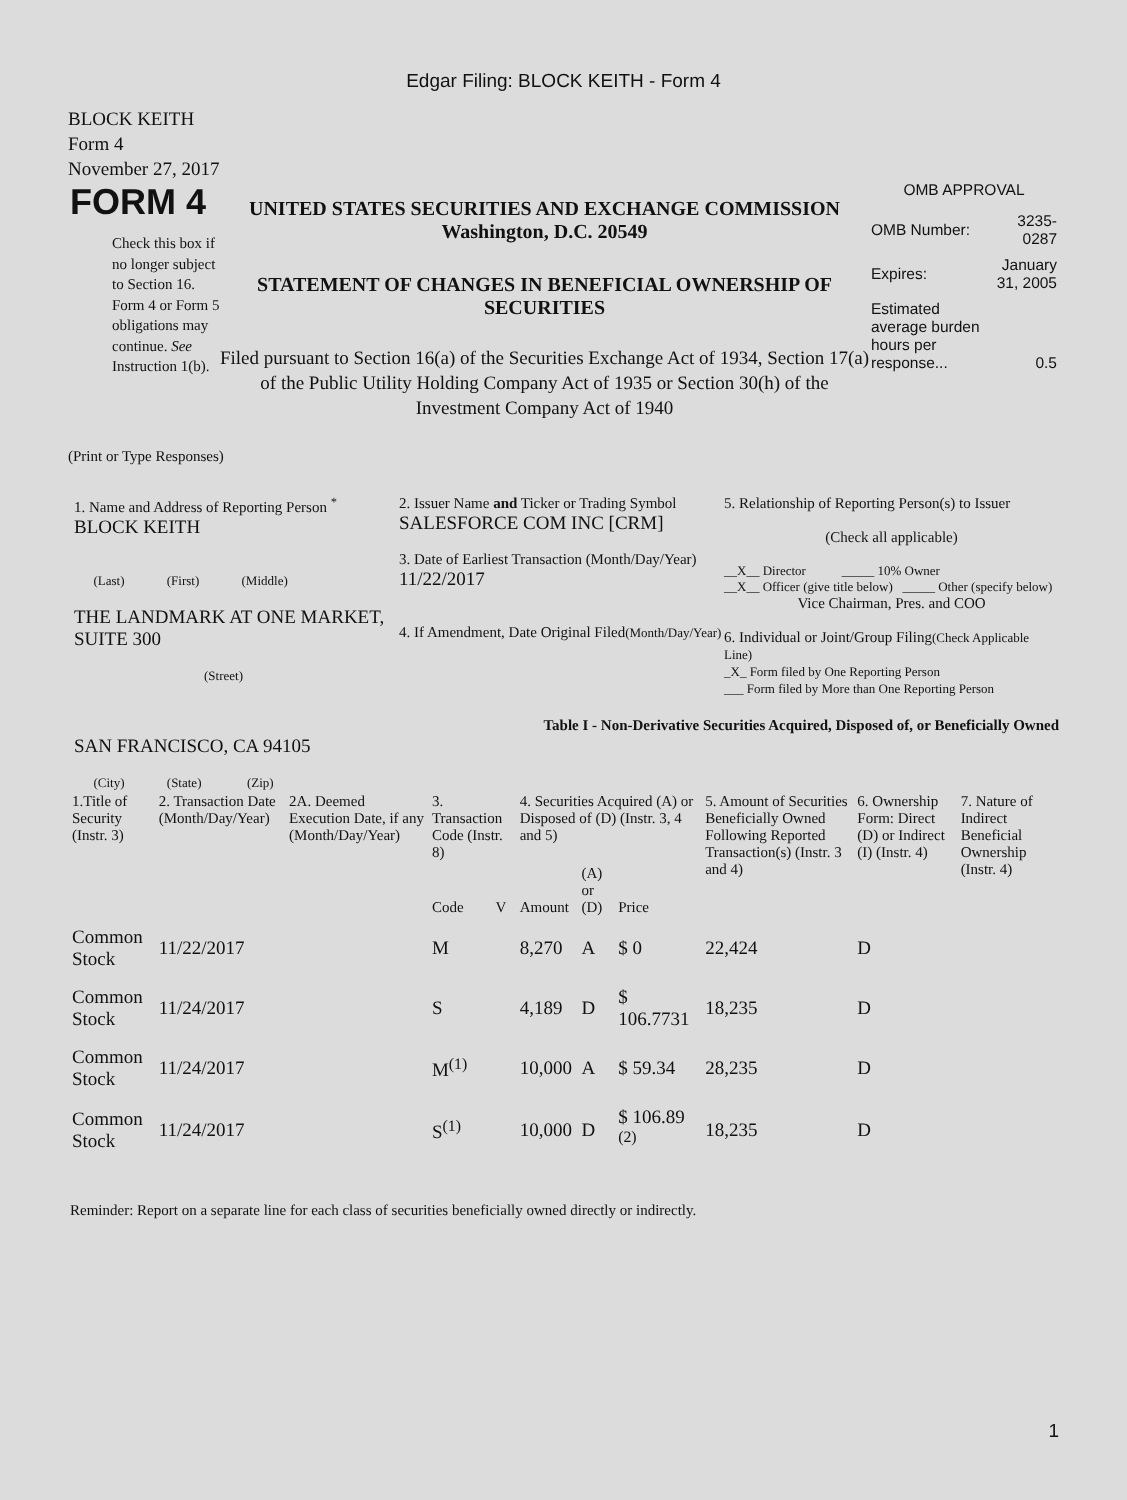Edgar Filing: BLOCK KEITH - Form 4
BLOCK KEITH
Form 4
November 27, 2017
FORM 4
Check this box if no longer subject to Section 16. Form 4 or Form 5 obligations may continue. See Instruction 1(b).
UNITED STATES SECURITIES AND EXCHANGE COMMISSION
Washington, D.C. 20549
STATEMENT OF CHANGES IN BENEFICIAL OWNERSHIP OF SECURITIES
Filed pursuant to Section 16(a) of the Securities Exchange Act of 1934, Section 17(a) of the Public Utility Holding Company Act of 1935 or Section 30(h) of the Investment Company Act of 1940
OMB APPROVAL
| OMB Number: | 3235-0287 |
| Expires: | January 31, 2005 |
| Estimated average burden hours per response... | 0.5 |
(Print or Type Responses)
1. Name and Address of Reporting Person <sup>*</sup>
BLOCK KEITH
(Last) (First) (Middle)
THE LANDMARK AT ONE MARKET, SUITE 300
(Street)
SAN FRANCISCO, CA 94105
(City) (State) (Zip)
2. Issuer Name and Ticker or Trading Symbol
SALESFORCE COM INC [CRM]
3. Date of Earliest Transaction (Month/Day/Year)
11/22/2017
4. If Amendment, Date Original Filed(Month/Day/Year)
5. Relationship of Reporting Person(s) to Issuer
(Check all applicable)
__X__ Director _____ 10% Owner
__X__ Officer (give title below) _____ Other (specify below)
Vice Chairman, Pres. and COO
6. Individual or Joint/Group Filing(Check Applicable Line)
_X_ Form filed by One Reporting Person
___ Form filed by More than One Reporting Person
Table I - Non-Derivative Securities Acquired, Disposed of, or Beneficially Owned
| 1.Title of Security (Instr. 3) | 2. Transaction Date (Month/Day/Year) | 2A. Deemed Execution Date, if any (Month/Day/Year) | 3. Transaction Code (Instr. 8) | | 4. Securities Acquired (A) or Disposed of (D) (Instr. 3, 4 and 5) | | | 5. Amount of Securities Beneficially Owned Following Reported Transaction(s) (Instr. 3 and 4) | 6. Ownership Form: Direct (D) or Indirect (I) (Instr. 4) | 7. Nature of Indirect Beneficial Ownership (Instr. 4) |
| --- | --- | --- | --- | --- | --- | --- | --- | --- | --- | --- |
| | | | Code | V | Amount | (A) or (D) | Price | | | |
| Common Stock | 11/22/2017 | | M | | 8,270 | A | $ 0 | 22,424 | D | |
| Common Stock | 11/24/2017 | | S | | 4,189 | D | $ 106.7731 | 18,235 | D | |
| Common Stock | 11/24/2017 | | M<sup>(1)</sup> | | 10,000 | A | $ 59.34 | 28,235 | D | |
| Common Stock | 11/24/2017 | | S<sup>(1)</sup> | | 10,000 | D | $ 106.89 <sup>(2)</sup> | 18,235 | D | |
Reminder: Report on a separate line for each class of securities beneficially owned directly or indirectly.
1